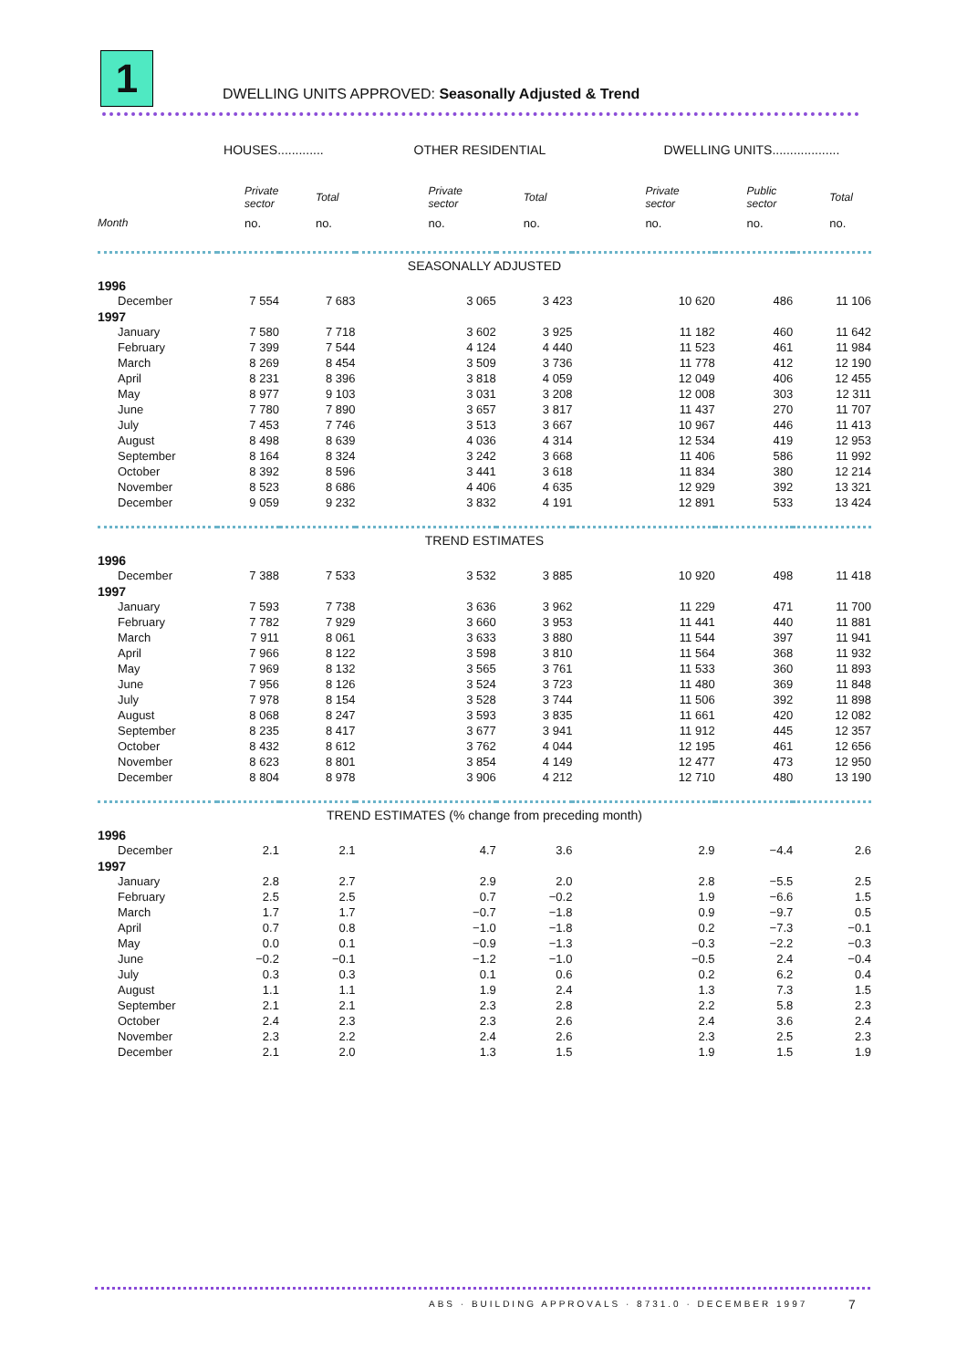1
DWELLING UNITS APPROVED: Seasonally Adjusted & Trend
| | HOUSES............. | | OTHER RESIDENTIAL | | DWELLING UNITS................... | | |
| --- | --- | --- | --- | --- | --- | --- | --- |
| | Private sector | Total | Private sector | Total | Private sector | Public sector | Total |
| Month | no. | no. | no. | no. | no. | no. | no. |
| SEASONALLY ADJUSTED | | | | | | | |
| 1996 | | | | | | | |
| December | 7 554 | 7 683 | 3 065 | 3 423 | 10 620 | 486 | 11 106 |
| 1997 | | | | | | | |
| January | 7 580 | 7 718 | 3 602 | 3 925 | 11 182 | 460 | 11 642 |
| February | 7 399 | 7 544 | 4 124 | 4 440 | 11 523 | 461 | 11 984 |
| March | 8 269 | 8 454 | 3 509 | 3 736 | 11 778 | 412 | 12 190 |
| April | 8 231 | 8 396 | 3 818 | 4 059 | 12 049 | 406 | 12 455 |
| May | 8 977 | 9 103 | 3 031 | 3 208 | 12 008 | 303 | 12 311 |
| June | 7 780 | 7 890 | 3 657 | 3 817 | 11 437 | 270 | 11 707 |
| July | 7 453 | 7 746 | 3 513 | 3 667 | 10 967 | 446 | 11 413 |
| August | 8 498 | 8 639 | 4 036 | 4 314 | 12 534 | 419 | 12 953 |
| September | 8 164 | 8 324 | 3 242 | 3 668 | 11 406 | 586 | 11 992 |
| October | 8 392 | 8 596 | 3 441 | 3 618 | 11 834 | 380 | 12 214 |
| November | 8 523 | 8 686 | 4 406 | 4 635 | 12 929 | 392 | 13 321 |
| December | 9 059 | 9 232 | 3 832 | 4 191 | 12 891 | 533 | 13 424 |
| TREND ESTIMATES | | | | | | | |
| 1996 | | | | | | | |
| December | 7 388 | 7 533 | 3 532 | 3 885 | 10 920 | 498 | 11 418 |
| 1997 | | | | | | | |
| January | 7 593 | 7 738 | 3 636 | 3 962 | 11 229 | 471 | 11 700 |
| February | 7 782 | 7 929 | 3 660 | 3 953 | 11 441 | 440 | 11 881 |
| March | 7 911 | 8 061 | 3 633 | 3 880 | 11 544 | 397 | 11 941 |
| April | 7 966 | 8 122 | 3 598 | 3 810 | 11 564 | 368 | 11 932 |
| May | 7 969 | 8 132 | 3 565 | 3 761 | 11 533 | 360 | 11 893 |
| June | 7 956 | 8 126 | 3 524 | 3 723 | 11 480 | 369 | 11 848 |
| July | 7 978 | 8 154 | 3 528 | 3 744 | 11 506 | 392 | 11 898 |
| August | 8 068 | 8 247 | 3 593 | 3 835 | 11 661 | 420 | 12 082 |
| September | 8 235 | 8 417 | 3 677 | 3 941 | 11 912 | 445 | 12 357 |
| October | 8 432 | 8 612 | 3 762 | 4 044 | 12 195 | 461 | 12 656 |
| November | 8 623 | 8 801 | 3 854 | 4 149 | 12 477 | 473 | 12 950 |
| December | 8 804 | 8 978 | 3 906 | 4 212 | 12 710 | 480 | 13 190 |
| TREND ESTIMATES (% change from preceding month) | | | | | | | |
| 1996 | | | | | | | |
| December | 2.1 | 2.1 | 4.7 | 3.6 | 2.9 | −4.4 | 2.6 |
| 1997 | | | | | | | |
| January | 2.8 | 2.7 | 2.9 | 2.0 | 2.8 | −5.5 | 2.5 |
| February | 2.5 | 2.5 | 0.7 | −0.2 | 1.9 | −6.6 | 1.5 |
| March | 1.7 | 1.7 | −0.7 | −1.8 | 0.9 | −9.7 | 0.5 |
| April | 0.7 | 0.8 | −1.0 | −1.8 | 0.2 | −7.3 | −0.1 |
| May | 0.0 | 0.1 | −0.9 | −1.3 | −0.3 | −2.2 | −0.3 |
| June | −0.2 | −0.1 | −1.2 | −1.0 | −0.5 | 2.4 | −0.4 |
| July | 0.3 | 0.3 | 0.1 | 0.6 | 0.2 | 6.2 | 0.4 |
| August | 1.1 | 1.1 | 1.9 | 2.4 | 1.3 | 7.3 | 1.5 |
| September | 2.1 | 2.1 | 2.3 | 2.8 | 2.2 | 5.8 | 2.3 |
| October | 2.4 | 2.3 | 2.3 | 2.6 | 2.4 | 3.6 | 2.4 |
| November | 2.3 | 2.2 | 2.4 | 2.6 | 2.3 | 2.5 | 2.3 |
| December | 2.1 | 2.0 | 1.3 | 1.5 | 1.9 | 1.5 | 1.9 |
ABS · BUILDING APPROVALS · 8731.0 · DECEMBER 1997
7